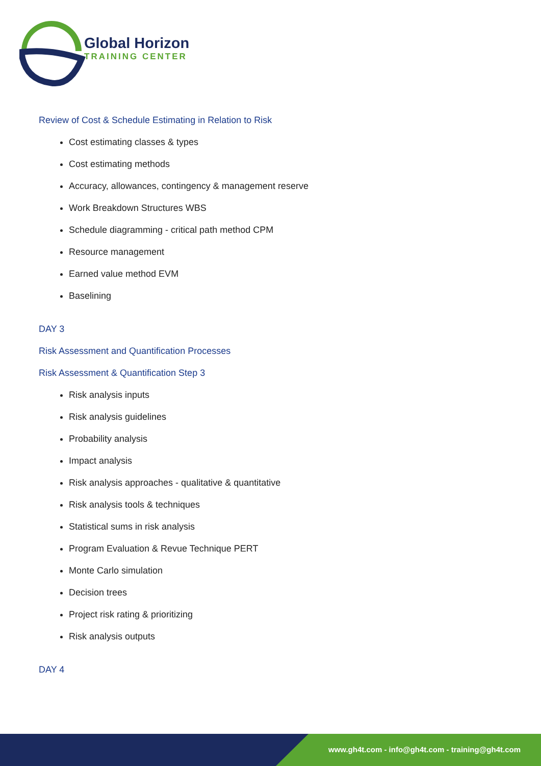Global Horizon
TRAINING CENTER
Review of Cost & Schedule Estimating in Relation to Risk
Cost estimating classes & types
Cost estimating methods
Accuracy, allowances, contingency & management reserve
Work Breakdown Structures WBS
Schedule diagramming - critical path method CPM
Resource management
Earned value method EVM
Baselining
DAY 3
Risk Assessment and Quantification Processes
Risk Assessment & Quantification Step 3
Risk analysis inputs
Risk analysis guidelines
Probability analysis
Impact analysis
Risk analysis approaches - qualitative & quantitative
Risk analysis tools & techniques
Statistical sums in risk analysis
Program Evaluation & Revue Technique PERT
Monte Carlo simulation
Decision trees
Project risk rating & prioritizing
Risk analysis outputs
DAY 4
www.gh4t.com - info@gh4t.com - training@gh4t.com